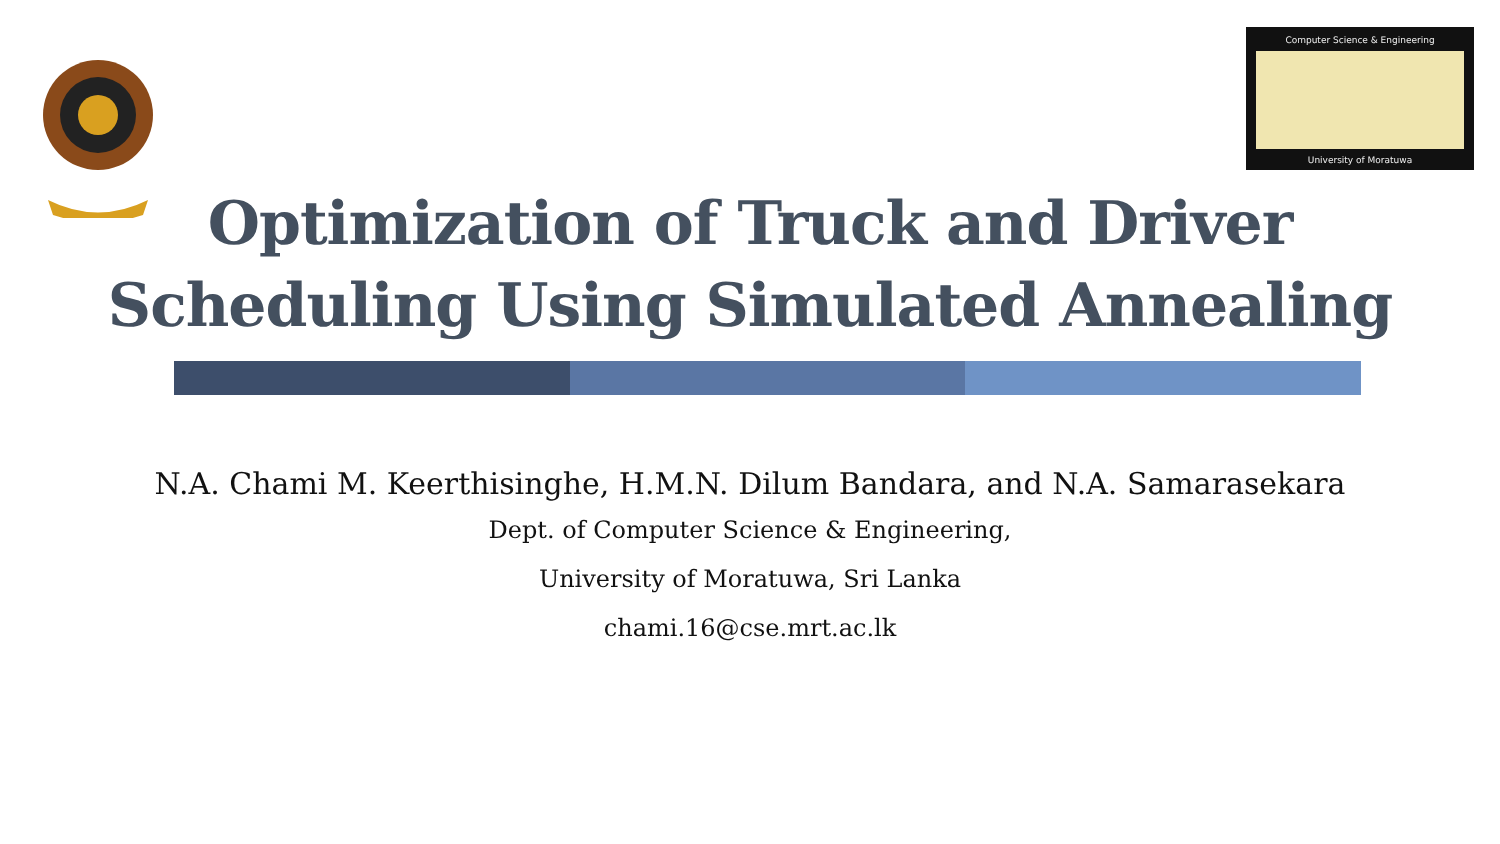Computer Science & Engineering
University of Moratuwa
Optimization of Truck and Driver
Scheduling Using Simulated Annealing
N.A. Chami M. Keerthisinghe, H.M.N. Dilum Bandara, and N.A. Samarasekara
Dept. of Computer Science & Engineering,
University of Moratuwa, Sri Lanka
chami.16@cse.mrt.ac.lk